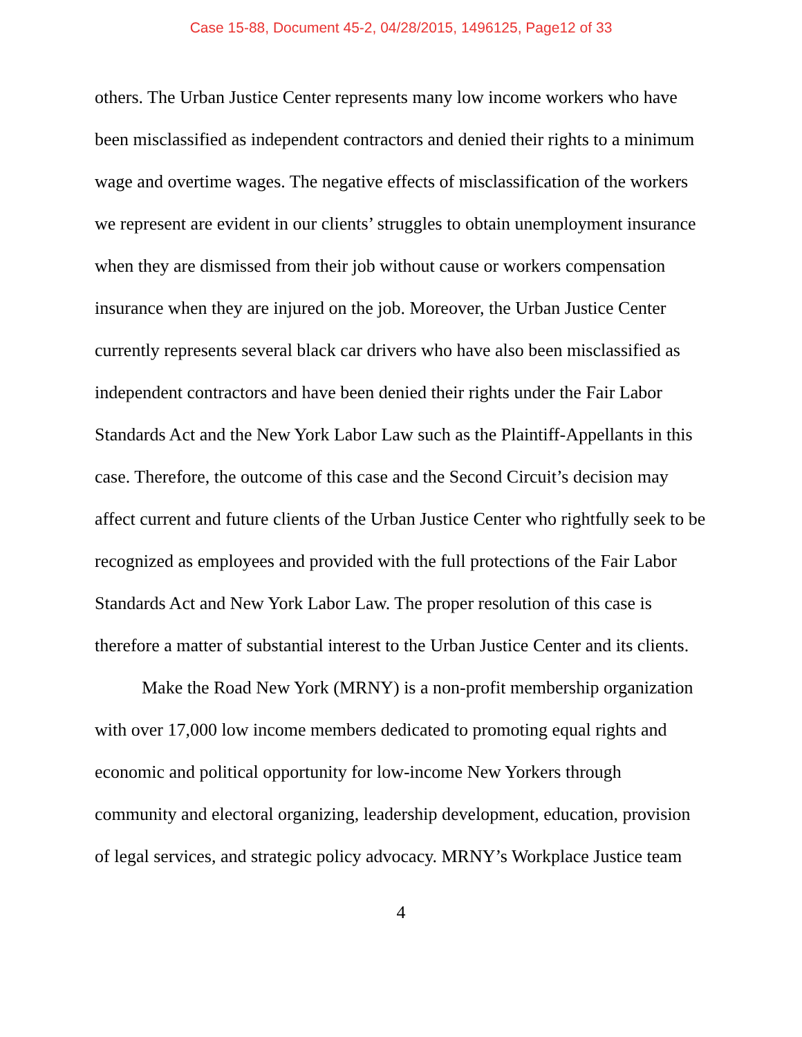Case 15-88, Document 45-2, 04/28/2015, 1496125, Page12 of 33
others. The Urban Justice Center represents many low income workers who have been misclassified as independent contractors and denied their rights to a minimum wage and overtime wages. The negative effects of misclassification of the workers we represent are evident in our clients’ struggles to obtain unemployment insurance when they are dismissed from their job without cause or workers compensation insurance when they are injured on the job. Moreover, the Urban Justice Center currently represents several black car drivers who have also been misclassified as independent contractors and have been denied their rights under the Fair Labor Standards Act and the New York Labor Law such as the Plaintiff-Appellants in this case. Therefore, the outcome of this case and the Second Circuit’s decision may affect current and future clients of the Urban Justice Center who rightfully seek to be recognized as employees and provided with the full protections of the Fair Labor Standards Act and New York Labor Law. The proper resolution of this case is therefore a matter of substantial interest to the Urban Justice Center and its clients.
Make the Road New York (MRNY) is a non-profit membership organization with over 17,000 low income members dedicated to promoting equal rights and economic and political opportunity for low-income New Yorkers through community and electoral organizing, leadership development, education, provision of legal services, and strategic policy advocacy. MRNY’s Workplace Justice team
4